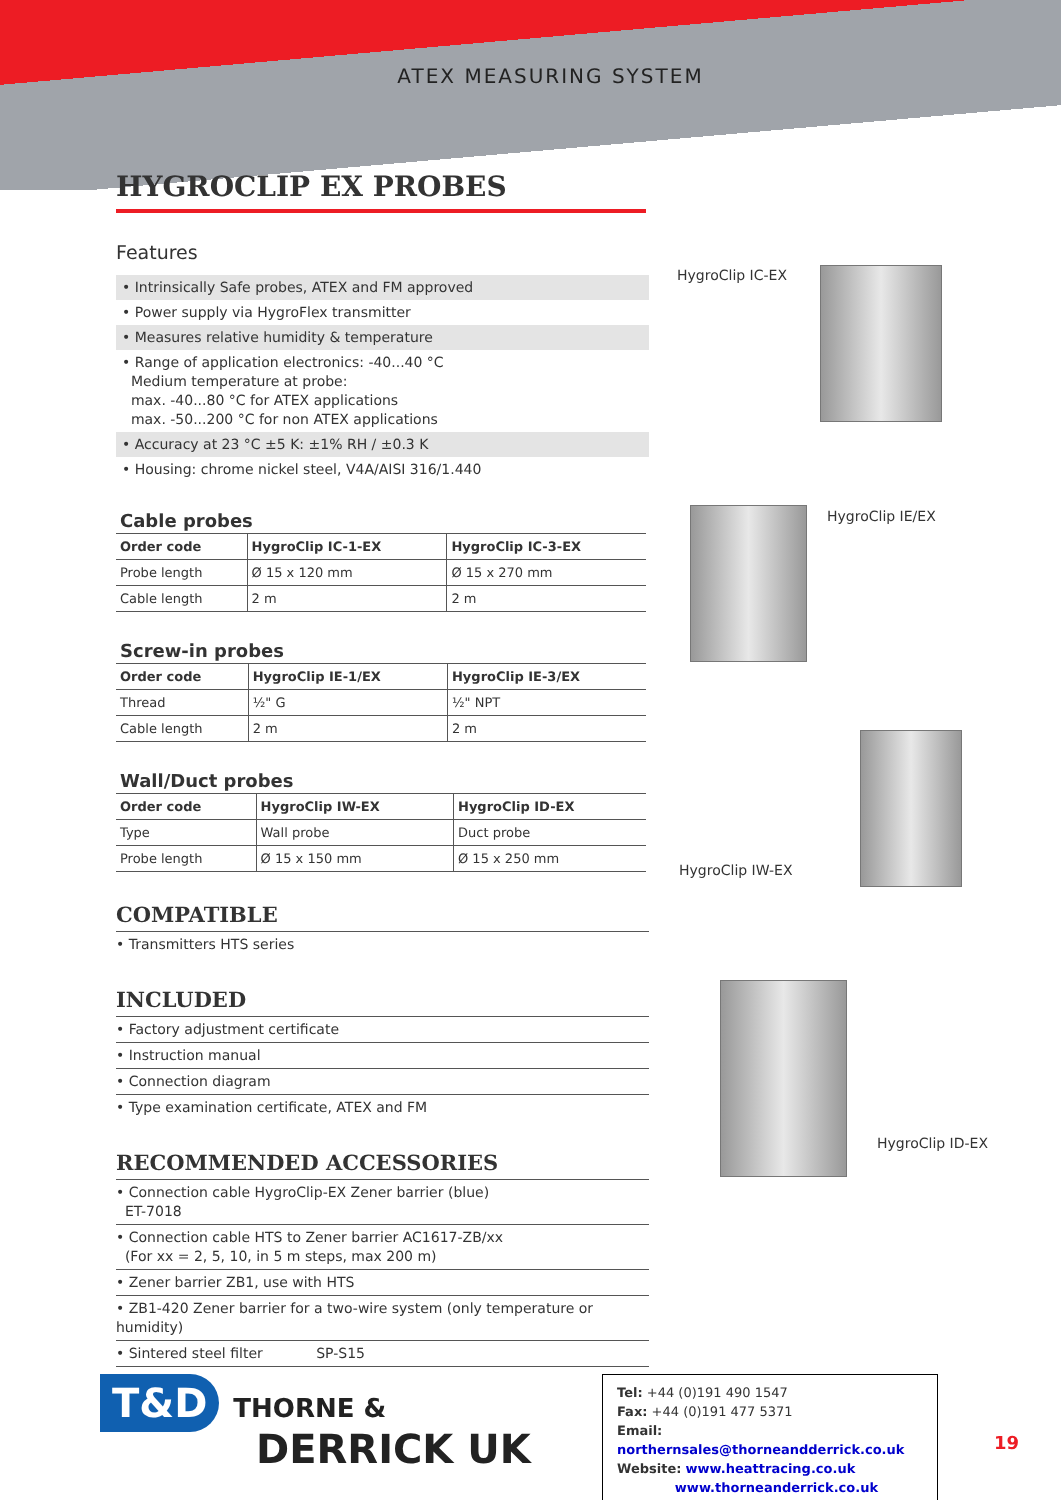ATEX MEASURING SYSTEM
HYGROCLIP EX PROBES
Features
• Intrinsically Safe probes, ATEX and FM approved
• Power supply via HygroFlex transmitter
• Measures relative humidity & temperature
• Range of application electronics: -40...40 °C
Medium temperature at probe:
max. -40...80 °C for ATEX applications
max. -50...200 °C for non ATEX applications
• Accuracy at 23 °C ±5 K: ±1% RH / ±0.3 K
• Housing: chrome nickel steel, V4A/AISI 316/1.440
Cable probes
| Order code | HygroClip IC-1-EX | HygroClip IC-3-EX |
| --- | --- | --- |
| Probe length | Ø 15 x 120 mm | Ø 15 x 270 mm |
| Cable length | 2 m | 2 m |
Screw-in probes
| Order code | HygroClip IE-1/EX | HygroClip IE-3/EX |
| --- | --- | --- |
| Thread | ½" G | ½" NPT |
| Cable length | 2 m | 2 m |
Wall/Duct probes
| Order code | HygroClip IW-EX | HygroClip ID-EX |
| --- | --- | --- |
| Type | Wall probe | Duct probe |
| Probe length | Ø 15 x 150 mm | Ø 15 x 250 mm |
COMPATIBLE
• Transmitters HTS series
INCLUDED
• Factory adjustment certificate
• Instruction manual
• Connection diagram
• Type examination certificate, ATEX and FM
RECOMMENDED ACCESSORIES
• Connection cable HygroClip-EX Zener barrier (blue)
ET-7018
• Connection cable HTS to Zener barrier AC1617-ZB/xx
(For xx = 2, 5, 10, in 5 m steps, max 200 m)
• Zener barrier ZB1, use with HTS
• ZB1-420 Zener barrier for a two-wire system (only temperature or humidity)
• Sintered steel filter SP-S15
HygroClip IC-EX
HygroClip IE/EX
HygroClip IW-EX
HygroClip ID-EX
T&D THORNE &
DERRICK UK
Tel: +44 (0)191 490 1547
Fax: +44 (0)191 477 5371
Email: northernsales@thorneandderrick.co.uk
Website: www.heattracing.co.uk
www.thorneanderrick.co.uk
19